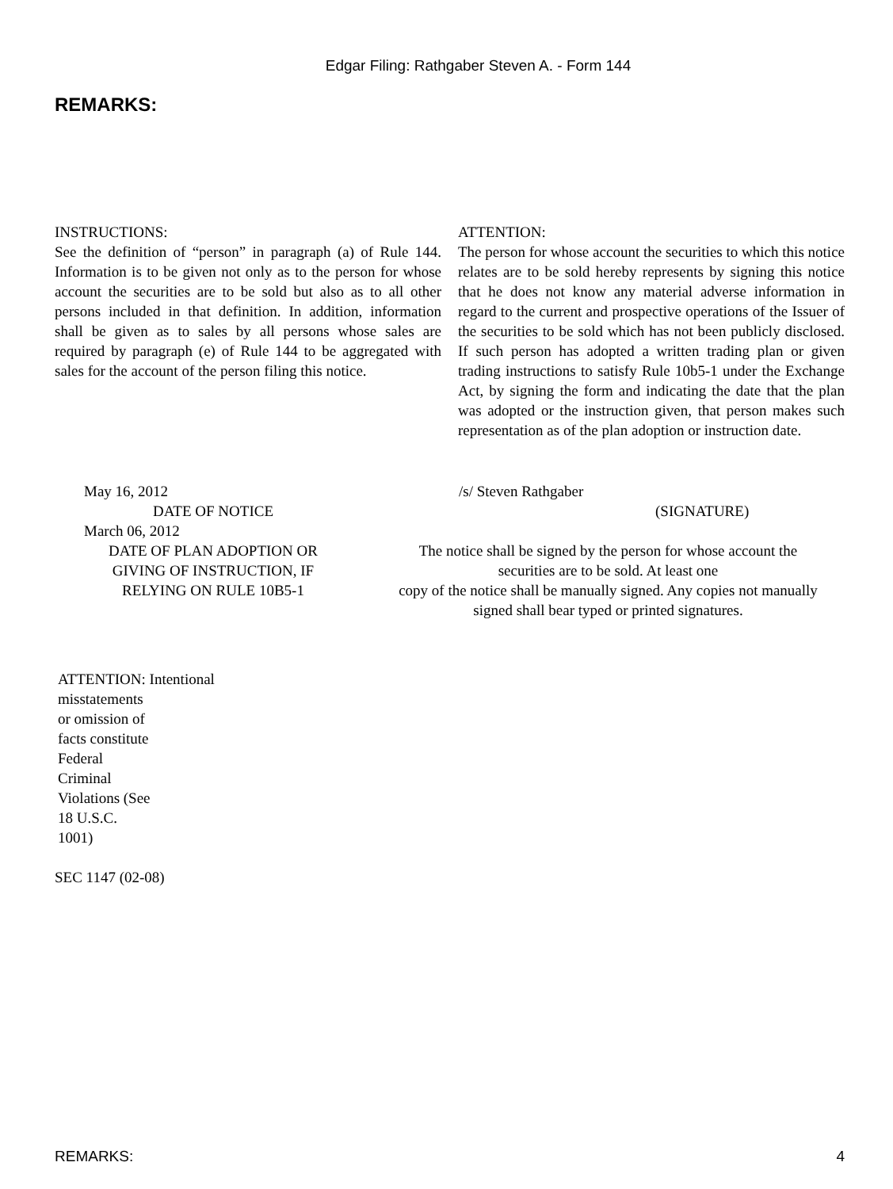Edgar Filing: Rathgaber Steven A. - Form 144
REMARKS:
INSTRUCTIONS:
See the definition of “person” in paragraph (a) of Rule 144. Information is to be given not only as to the person for whose account the securities are to be sold but also as to all other persons included in that definition. In addition, information shall be given as to sales by all persons whose sales are required by paragraph (e) of Rule 144 to be aggregated with sales for the account of the person filing this notice.
ATTENTION:
The person for whose account the securities to which this notice relates are to be sold hereby represents by signing this notice that he does not know any material adverse information in regard to the current and prospective operations of the Issuer of the securities to be sold which has not been publicly disclosed. If such person has adopted a written trading plan or given trading instructions to satisfy Rule 10b5-1 under the Exchange Act, by signing the form and indicating the date that the plan was adopted or the instruction given, that person makes such representation as of the plan adoption or instruction date.
May 16, 2012
DATE OF NOTICE
March 06, 2012
DATE OF PLAN ADOPTION OR
GIVING OF INSTRUCTION, IF
RELYING ON RULE 10B5-1
/s/ Steven Rathgaber
(SIGNATURE)
The notice shall be signed by the person for whose account the
securities are to be sold. At least one
copy of the notice shall be manually signed. Any copies not manually
signed shall bear typed or printed signatures.
ATTENTION: Intentional
misstatements
or omission of
facts constitute
Federal
Criminal
Violations (See
18 U.S.C.
1001)
SEC 1147 (02-08)
REMARKS: 4